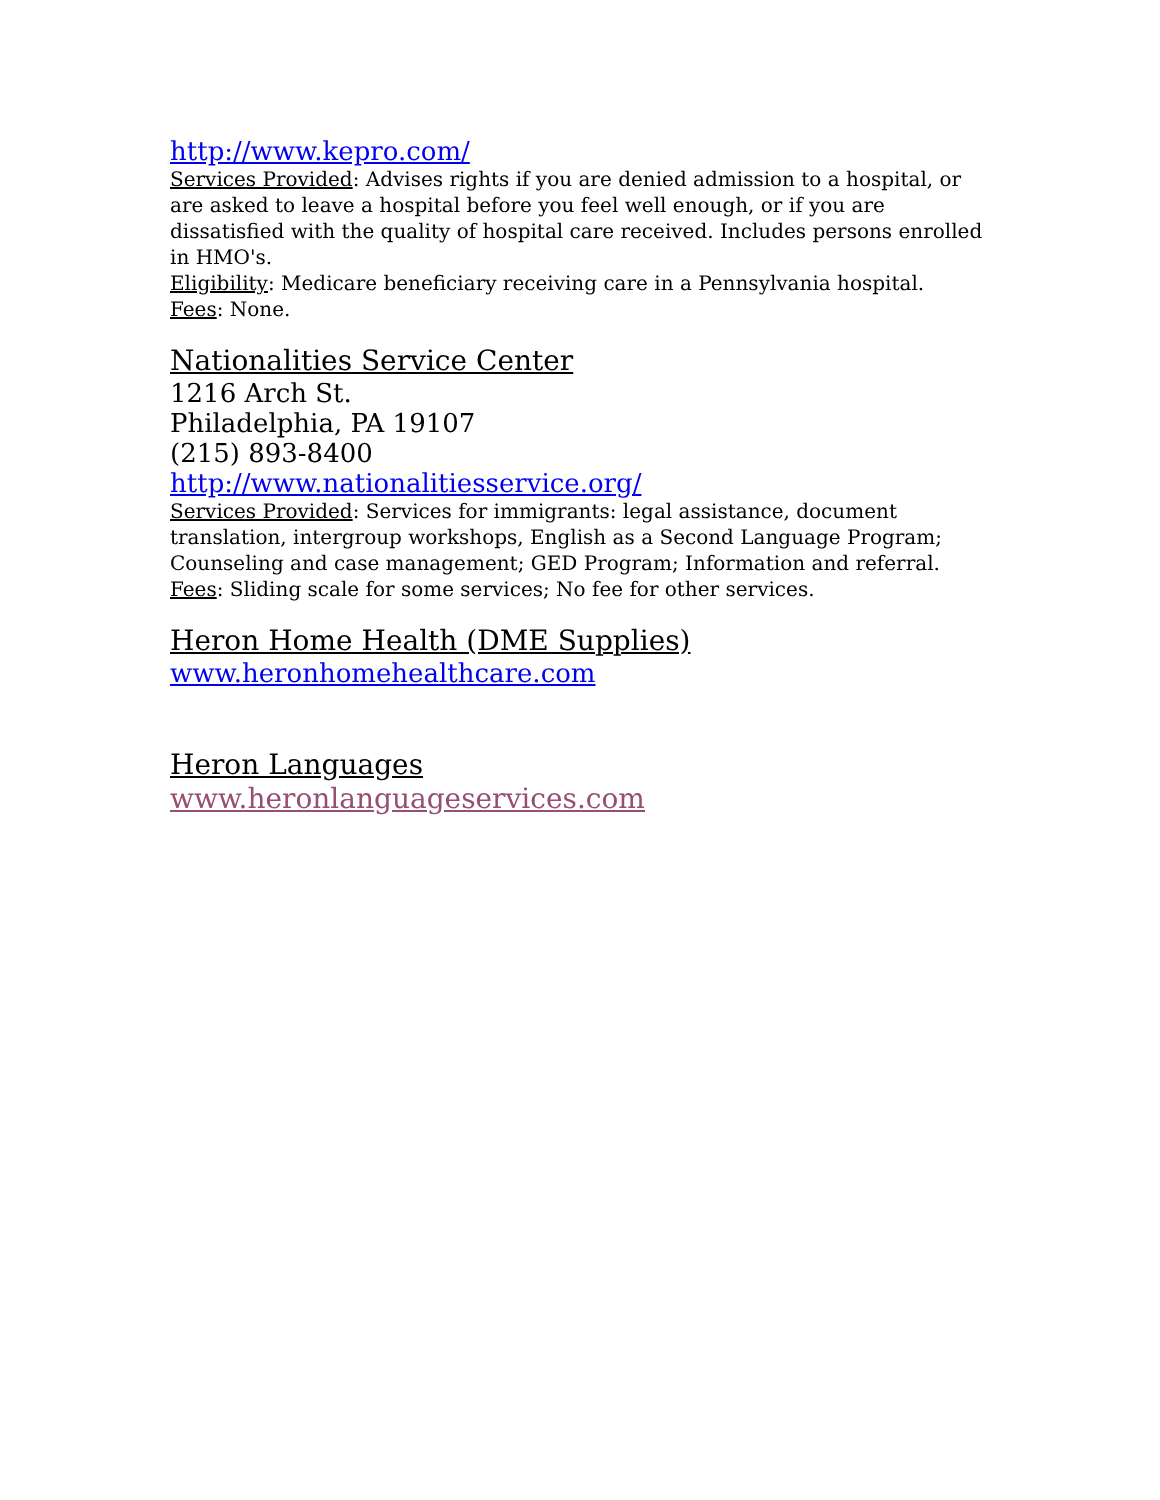http://www.kepro.com/
Services Provided: Advises rights if you are denied admission to a hospital, or are asked to leave a hospital before you feel well enough, or if you are dissatisfied with the quality of hospital care received. Includes persons enrolled in HMO's.
Eligibility: Medicare beneficiary receiving care in a Pennsylvania hospital.
Fees: None.
Nationalities Service Center
1216 Arch St.
Philadelphia, PA 19107
(215) 893-8400
http://www.nationalitiesservice.org/
Services Provided: Services for immigrants: legal assistance, document translation, intergroup workshops, English as a Second Language Program; Counseling and case management; GED Program; Information and referral.
Fees: Sliding scale for some services; No fee for other services.
Heron Home Health (DME Supplies)
www.heronhomehealthcare.com
Heron Languages
www.heronlanguageservices.com